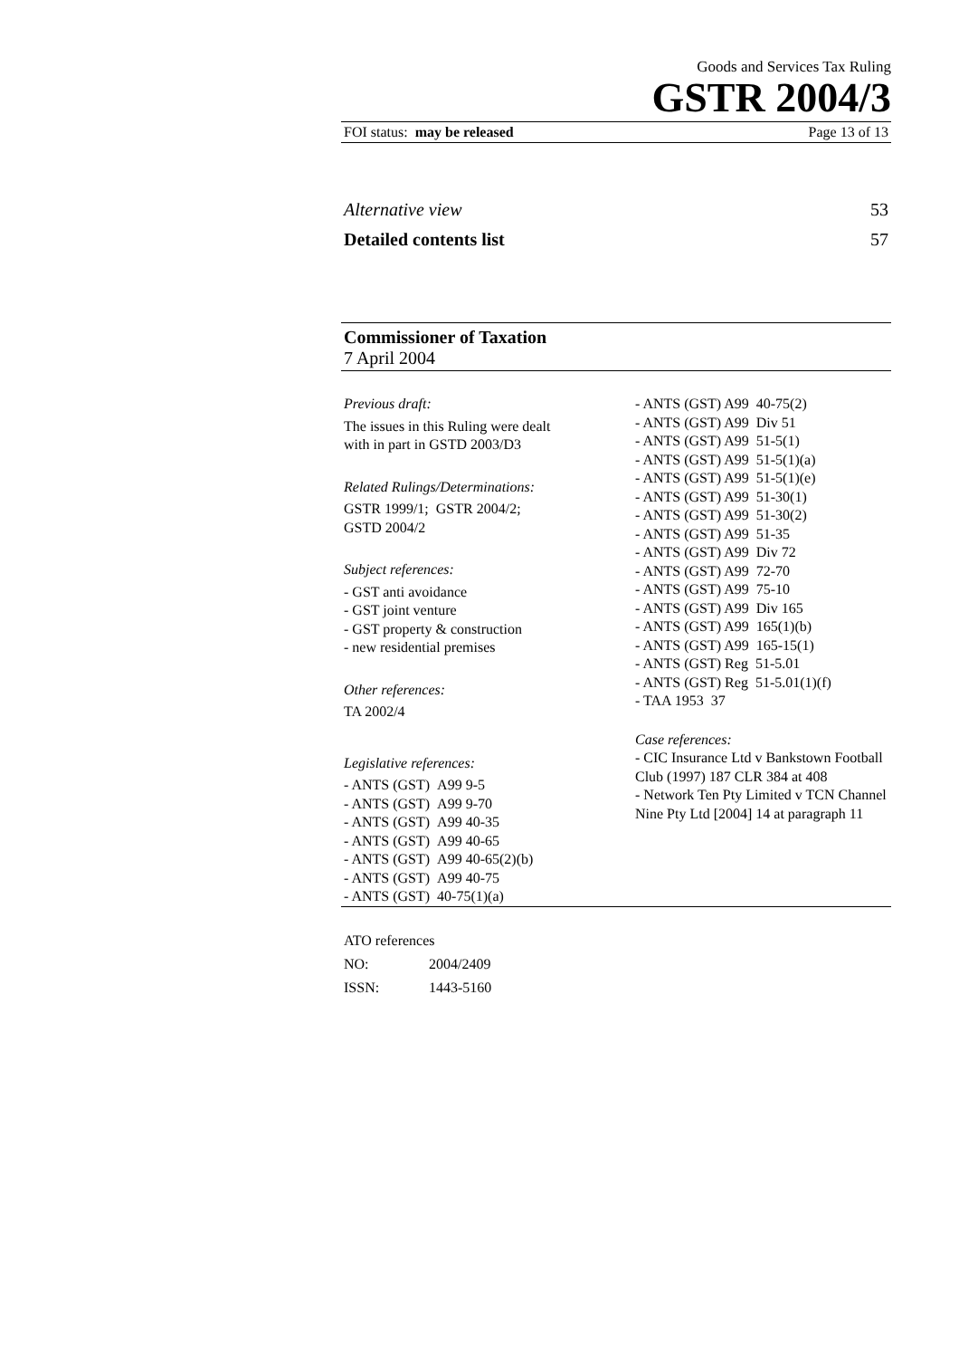Goods and Services Tax Ruling
GSTR 2004/3
FOI status: may be released Page 13 of 13
Alternative view 53
Detailed contents list 57
Commissioner of Taxation
7 April 2004
Previous draft:
The issues in this Ruling were dealt
with in part in GSTD 2003/D3
Related Rulings/Determinations:
GSTR 1999/1; GSTR 2004/2;
GSTD 2004/2
Subject references:
- GST anti avoidance
- GST joint venture
- GST property & construction
- new residential premises
Other references:
TA 2002/4
Legislative references:
- ANTS (GST) A99 9-5
- ANTS (GST) A99 9-70
- ANTS (GST) A99 40-35
- ANTS (GST) A99 40-65
- ANTS (GST) A99 40-65(2)(b)
- ANTS (GST) A99 40-75
- ANTS (GST) 40-75(1)(a)
- ANTS (GST) A99 40-75(2)
- ANTS (GST) A99 Div 51
- ANTS (GST) A99 51-5(1)
- ANTS (GST) A99 51-5(1)(a)
- ANTS (GST) A99 51-5(1)(e)
- ANTS (GST) A99 51-30(1)
- ANTS (GST) A99 51-30(2)
- ANTS (GST) A99 51-35
- ANTS (GST) A99 Div 72
- ANTS (GST) A99 72-70
- ANTS (GST) A99 75-10
- ANTS (GST) A99 Div 165
- ANTS (GST) A99 165(1)(b)
- ANTS (GST) A99 165-15(1)
- ANTS (GST) Reg 51-5.01
- ANTS (GST) Reg 51-5.01(1)(f)
- TAA 1953 37
Case references:
- CIC Insurance Ltd v Bankstown Football Club (1997) 187 CLR 384 at 408
- Network Ten Pty Limited v TCN Channel Nine Pty Ltd [2004] 14 at paragraph 11
ATO references
NO: 2004/2409
ISSN: 1443-5160